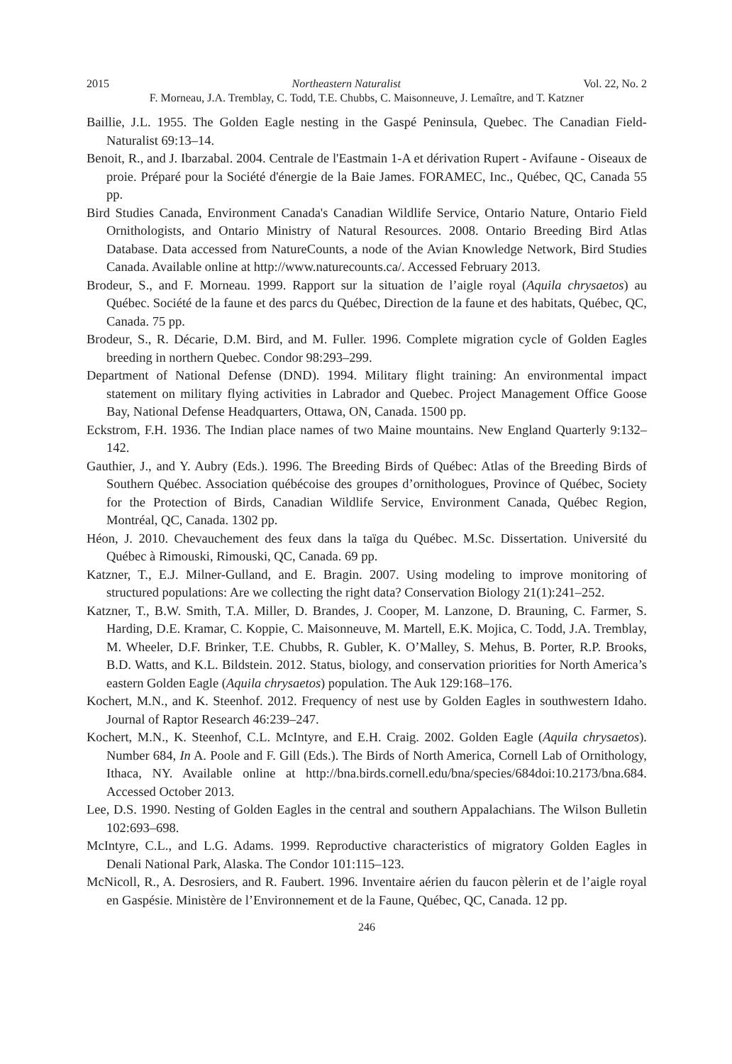2015 Northeastern Naturalist Vol. 22, No. 2
F. Morneau, J.A. Tremblay, C. Todd, T.E. Chubbs, C. Maisonneuve, J. Lemaître, and T. Katzner
Baillie, J.L. 1955. The Golden Eagle nesting in the Gaspé Peninsula, Quebec. The Canadian Field-Naturalist 69:13–14.
Benoit, R., and J. Ibarzabal. 2004. Centrale de l'Eastmain 1-A et dérivation Rupert - Avifaune - Oiseaux de proie. Préparé pour la Société d'énergie de la Baie James. FORAMEC, Inc., Québec, QC, Canada 55 pp.
Bird Studies Canada, Environment Canada's Canadian Wildlife Service, Ontario Nature, Ontario Field Ornithologists, and Ontario Ministry of Natural Resources. 2008. Ontario Breeding Bird Atlas Database. Data accessed from NatureCounts, a node of the Avian Knowledge Network, Bird Studies Canada. Available online at http://www.naturecounts.ca/. Accessed February 2013.
Brodeur, S., and F. Morneau. 1999. Rapport sur la situation de l’aigle royal (Aquila chrysaetos) au Québec. Société de la faune et des parcs du Québec, Direction de la faune et des habitats, Québec, QC, Canada. 75 pp.
Brodeur, S., R. Décarie, D.M. Bird, and M. Fuller. 1996. Complete migration cycle of Golden Eagles breeding in northern Quebec. Condor 98:293–299.
Department of National Defense (DND). 1994. Military flight training: An environmental impact statement on military flying activities in Labrador and Quebec. Project Management Office Goose Bay, National Defense Headquarters, Ottawa, ON, Canada. 1500 pp.
Eckstrom, F.H. 1936. The Indian place names of two Maine mountains. New England Quarterly 9:132–142.
Gauthier, J., and Y. Aubry (Eds.). 1996. The Breeding Birds of Québec: Atlas of the Breeding Birds of Southern Québec. Association québécoise des groupes d’ornithologues, Province of Québec, Society for the Protection of Birds, Canadian Wildlife Service, Environment Canada, Québec Region, Montréal, QC, Canada. 1302 pp.
Héon, J. 2010. Chevauchement des feux dans la taïga du Québec. M.Sc. Dissertation. Université du Québec à Rimouski, Rimouski, QC, Canada. 69 pp.
Katzner, T., E.J. Milner-Gulland, and E. Bragin. 2007. Using modeling to improve monitoring of structured populations: Are we collecting the right data? Conservation Biology 21(1):241–252.
Katzner, T., B.W. Smith, T.A. Miller, D. Brandes, J. Cooper, M. Lanzone, D. Brauning, C. Farmer, S. Harding, D.E. Kramar, C. Koppie, C. Maisonneuve, M. Martell, E.K. Mojica, C. Todd, J.A. Tremblay, M. Wheeler, D.F. Brinker, T.E. Chubbs, R. Gubler, K. O’Malley, S. Mehus, B. Porter, R.P. Brooks, B.D. Watts, and K.L. Bildstein. 2012. Status, biology, and conservation priorities for North America’s eastern Golden Eagle (Aquila chrysaetos) population. The Auk 129:168–176.
Kochert, M.N., and K. Steenhof. 2012. Frequency of nest use by Golden Eagles in southwestern Idaho. Journal of Raptor Research 46:239–247.
Kochert, M.N., K. Steenhof, C.L. McIntyre, and E.H. Craig. 2002. Golden Eagle (Aquila chrysaetos). Number 684, In A. Poole and F. Gill (Eds.). The Birds of North America, Cornell Lab of Ornithology, Ithaca, NY. Available online at http://bna.birds.cornell.edu/bna/species/684doi:10.2173/bna.684. Accessed October 2013.
Lee, D.S. 1990. Nesting of Golden Eagles in the central and southern Appalachians. The Wilson Bulletin 102:693–698.
McIntyre, C.L., and L.G. Adams. 1999. Reproductive characteristics of migratory Golden Eagles in Denali National Park, Alaska. The Condor 101:115–123.
McNicoll, R., A. Desrosiers, and R. Faubert. 1996. Inventaire aérien du faucon pèlerin et de l’aigle royal en Gaspésie. Ministère de l’Environnement et de la Faune, Québec, QC, Canada. 12 pp.
246